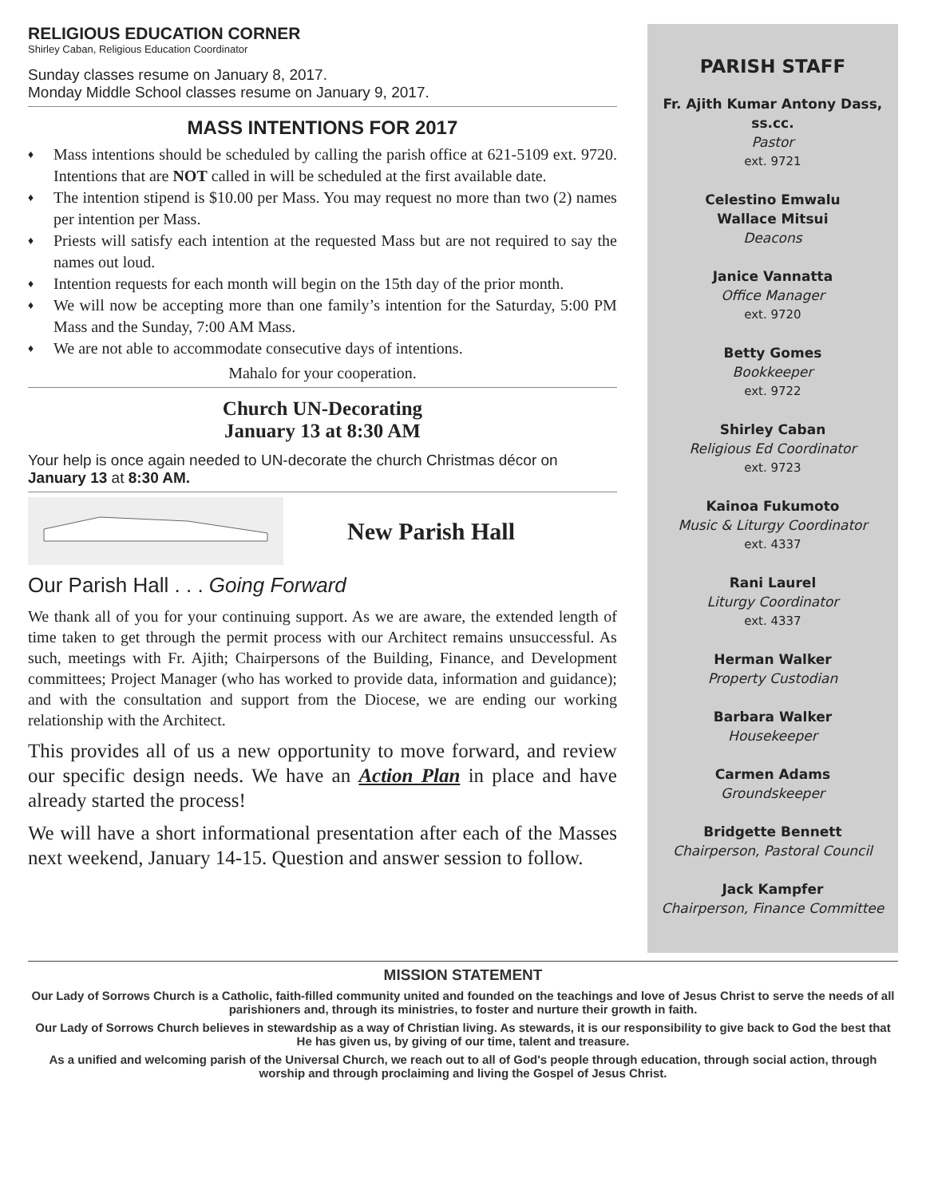RELIGIOUS EDUCATION CORNER
Shirley Caban, Religious Education Coordinator
Sunday classes resume on January 8, 2017.
Monday Middle School classes resume on January 9, 2017.
MASS INTENTIONS FOR 2017
♦ Mass intentions should be scheduled by calling the parish office at 621-5109 ext. 9720. Intentions that are NOT called in will be scheduled at the first available date.
♦ The intention stipend is $10.00 per Mass. You may request no more than two (2) names per intention per Mass.
♦ Priests will satisfy each intention at the requested Mass but are not required to say the names out loud.
♦ Intention requests for each month will begin on the 15th day of the prior month.
♦ We will now be accepting more than one family’s intention for the Saturday, 5:00 PM Mass and the Sunday, 7:00 AM Mass.
♦ We are not able to accommodate consecutive days of intentions.
Mahalo for your cooperation.
Church UN-Decorating
January 13 at 8:30 AM
Your help is once again needed to UN-decorate the church Christmas décor on January 13 at 8:30 AM.
New Parish Hall
Our Parish Hall . . . Going Forward
We thank all of you for your continuing support. As we are aware, the extended length of time taken to get through the permit process with our Architect remains unsuccessful. As such, meetings with Fr. Ajith; Chairpersons of the Building, Finance, and Development committees; Project Manager (who has worked to provide data, information and guidance); and with the consultation and support from the Diocese, we are ending our working relationship with the Architect.
This provides all of us a new opportunity to move forward, and review our specific design needs. We have an Action Plan in place and have already started the process!
We will have a short informational presentation after each of the Masses next weekend, January 14-15. Question and answer session to follow.
PARISH STAFF
Fr. Ajith Kumar Antony Dass, ss.cc.
Pastor
ext. 9721
Celestino Emwalu
Wallace Mitsui
Deacons
Janice Vannatta
Office Manager
ext. 9720
Betty Gomes
Bookkeeper
ext. 9722
Shirley Caban
Religious Ed Coordinator
ext. 9723
Kainoa Fukumoto
Music & Liturgy Coordinator
ext. 4337
Rani Laurel
Liturgy Coordinator
ext. 4337
Herman Walker
Property Custodian
Barbara Walker
Housekeeper
Carmen Adams
Groundskeeper
Bridgette Bennett
Chairperson, Pastoral Council
Jack Kampfer
Chairperson, Finance Committee
MISSION STATEMENT
Our Lady of Sorrows Church is a Catholic, faith-filled community united and founded on the teachings and love of Jesus Christ to serve the needs of all parishioners and, through its ministries, to foster and nurture their growth in faith.
Our Lady of Sorrows Church believes in stewardship as a way of Christian living. As stewards, it is our responsibility to give back to God the best that He has given us, by giving of our time, talent and treasure.
As a unified and welcoming parish of the Universal Church, we reach out to all of God's people through education, through social action, through worship and through proclaiming and living the Gospel of Jesus Christ.